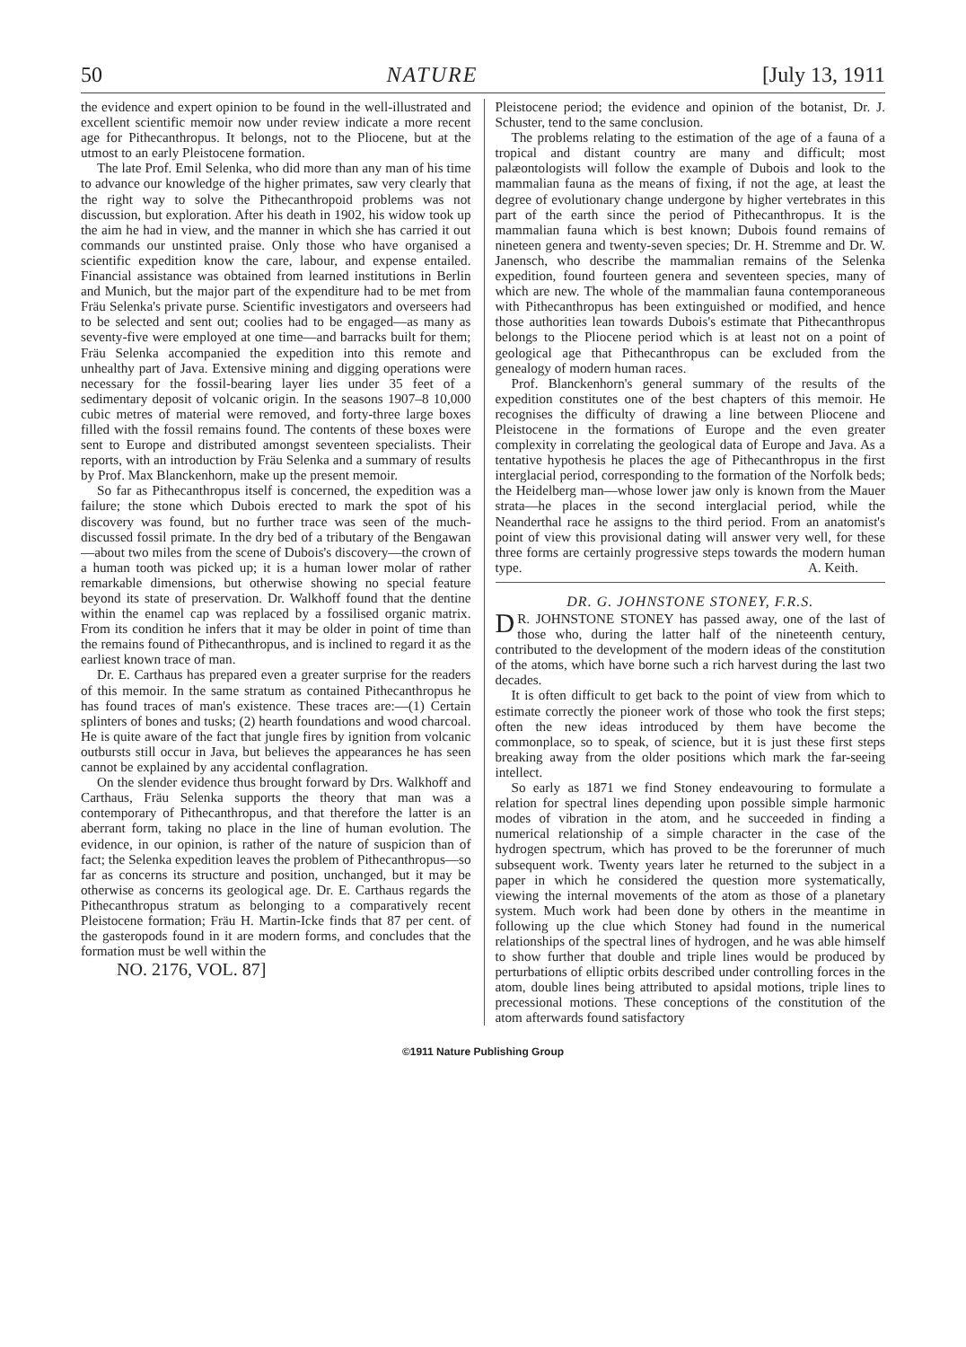50 NATURE [July 13, 1911
the evidence and expert opinion to be found in the well-illustrated and excellent scientific memoir now under review indicate a more recent age for Pithecanthropus. It belongs, not to the Pliocene, but at the utmost to an early Pleistocene formation.
The late Prof. Emil Selenka, who did more than any man of his time to advance our knowledge of the higher primates, saw very clearly that the right way to solve the Pithecanthropoid problems was not discussion, but exploration. After his death in 1902, his widow took up the aim he had in view, and the manner in which she has carried it out commands our unstinted praise. Only those who have organised a scientific expedition know the care, labour, and expense entailed. Financial assistance was obtained from learned institutions in Berlin and Munich, but the major part of the expenditure had to be met from Fräu Selenka's private purse. Scientific investigators and overseers had to be selected and sent out; coolies had to be engaged—as many as seventy-five were employed at one time—and barracks built for them; Fräu Selenka accompanied the expedition into this remote and unhealthy part of Java. Extensive mining and digging operations were necessary for the fossil-bearing layer lies under 35 feet of a sedimentary deposit of volcanic origin. In the seasons 1907–8 10,000 cubic metres of material were removed, and forty-three large boxes filled with the fossil remains found. The contents of these boxes were sent to Europe and distributed amongst seventeen specialists. Their reports, with an introduction by Fräu Selenka and a summary of results by Prof. Max Blanckenhorn, make up the present memoir.
So far as Pithecanthropus itself is concerned, the expedition was a failure; the stone which Dubois erected to mark the spot of his discovery was found, but no further trace was seen of the much-discussed fossil primate. In the dry bed of a tributary of the Bengawan—about two miles from the scene of Dubois's discovery—the crown of a human tooth was picked up; it is a human lower molar of rather remarkable dimensions, but otherwise showing no special feature beyond its state of preservation. Dr. Walkhoff found that the dentine within the enamel cap was replaced by a fossilised organic matrix. From its condition he infers that it may be older in point of time than the remains found of Pithecanthropus, and is inclined to regard it as the earliest known trace of man.
Dr. E. Carthaus has prepared even a greater surprise for the readers of this memoir. In the same stratum as contained Pithecanthropus he has found traces of man's existence. These traces are:—(1) Certain splinters of bones and tusks; (2) hearth foundations and wood charcoal. He is quite aware of the fact that jungle fires by ignition from volcanic outbursts still occur in Java, but believes the appearances he has seen cannot be explained by any accidental conflagration.
On the slender evidence thus brought forward by Drs. Walkhoff and Carthaus, Fräu Selenka supports the theory that man was a contemporary of Pithecanthropus, and that therefore the latter is an aberrant form, taking no place in the line of human evolution. The evidence, in our opinion, is rather of the nature of suspicion than of fact; the Selenka expedition leaves the problem of Pithecanthropus—so far as concerns its structure and position, unchanged, but it may be otherwise as concerns its geological age. Dr. E. Carthaus regards the Pithecanthropus stratum as belonging to a comparatively recent Pleistocene formation; Fräu H. Martin-Icke finds that 87 per cent. of the gasteropods found in it are modern forms, and concludes that the formation must be well within the
NO. 2176, VOL. 87]
Pleistocene period; the evidence and opinion of the botanist, Dr. J. Schuster, tend to the same conclusion.
The problems relating to the estimation of the age of a fauna of a tropical and distant country are many and difficult; most palæontologists will follow the example of Dubois and look to the mammalian fauna as the means of fixing, if not the age, at least the degree of evolutionary change undergone by higher vertebrates in this part of the earth since the period of Pithecanthropus. It is the mammalian fauna which is best known; Dubois found remains of nineteen genera and twenty-seven species; Dr. H. Stremme and Dr. W. Janensch, who describe the mammalian remains of the Selenka expedition, found fourteen genera and seventeen species, many of which are new. The whole of the mammalian fauna contemporaneous with Pithecanthropus has been extinguished or modified, and hence those authorities lean towards Dubois's estimate that Pithecanthropus belongs to the Pliocene period which is at least not on a point of geological age that Pithecanthropus can be excluded from the genealogy of modern human races.
Prof. Blanckenhorn's general summary of the results of the expedition constitutes one of the best chapters of this memoir. He recognises the difficulty of drawing a line between Pliocene and Pleistocene in the formations of Europe and the even greater complexity in correlating the geological data of Europe and Java. As a tentative hypothesis he places the age of Pithecanthropus in the first interglacial period, corresponding to the formation of the Norfolk beds; the Heidelberg man—whose lower jaw only is known from the Mauer strata—he places in the second interglacial period, while the Neanderthal race he assigns to the third period. From an anatomist's point of view this provisional dating will answer very well, for these three forms are certainly progressive steps towards the modern human type. A. Keith.
DR. G. JOHNSTONE STONEY, F.R.S.
DR. JOHNSTONE STONEY has passed away, one of the last of those who, during the latter half of the nineteenth century, contributed to the development of the modern ideas of the constitution of the atoms, which have borne such a rich harvest during the last two decades.
It is often difficult to get back to the point of view from which to estimate correctly the pioneer work of those who took the first steps; often the new ideas introduced by them have become the commonplace, so to speak, of science, but it is just these first steps breaking away from the older positions which mark the far-seeing intellect.
So early as 1871 we find Stoney endeavouring to formulate a relation for spectral lines depending upon possible simple harmonic modes of vibration in the atom, and he succeeded in finding a numerical relationship of a simple character in the case of the hydrogen spectrum, which has proved to be the forerunner of much subsequent work. Twenty years later he returned to the subject in a paper in which he considered the question more systematically, viewing the internal movements of the atom as those of a planetary system. Much work had been done by others in the meantime in following up the clue which Stoney had found in the numerical relationships of the spectral lines of hydrogen, and he was able himself to show further that double and triple lines would be produced by perturbations of elliptic orbits described under controlling forces in the atom, double lines being attributed to apsidal motions, triple lines to precessional motions. These conceptions of the constitution of the atom afterwards found satisfactory
©1911 Nature Publishing Group